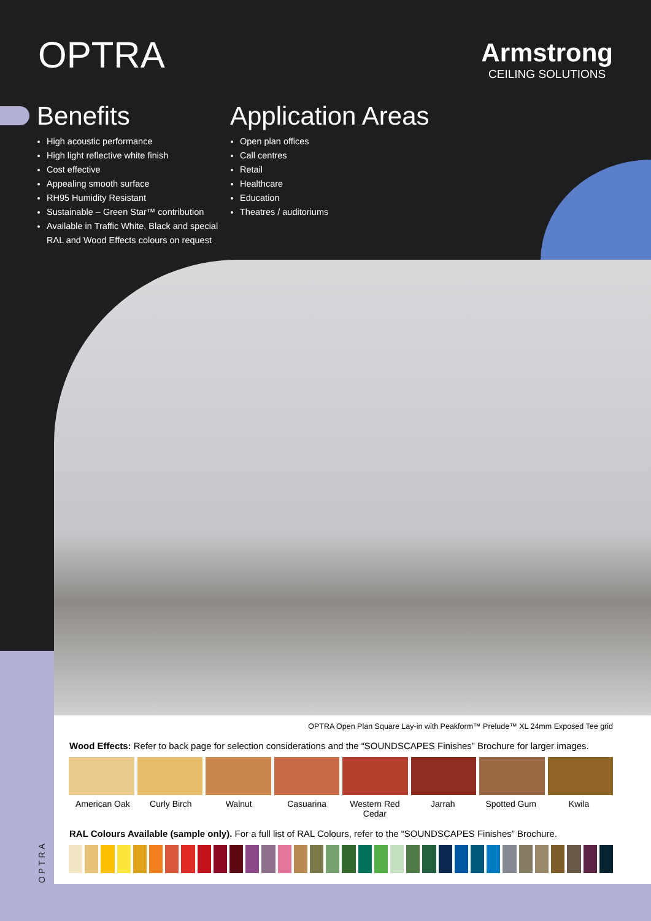OPTRA Armstrong
CEILING SOLUTIONS
Benefits
High acoustic performance
High light reflective white finish
Cost effective
Appealing smooth surface
RH95 Humidity Resistant
Sustainable – Green Star™ contribution
Available in Traffic White, Black and special RAL and Wood Effects colours on request
Application Areas
Open plan offices
Call centres
Retail
Healthcare
Education
Theatres / auditoriums
OPTRA Open Plan Square Lay-in with Peakform™ Prelude™ XL 24mm Exposed Tee grid
Wood Effects: Refer to back page for selection considerations and the “SOUNDSCAPES Finishes” Brochure for larger images.
American Oak Curly Birch Walnut Casuarina Western Red Cedar Jarrah Spotted Gum Kwila
RAL Colours Available (sample only). For a full list of RAL Colours, refer to the “SOUNDSCAPES Finishes” Brochure.
OPTRA